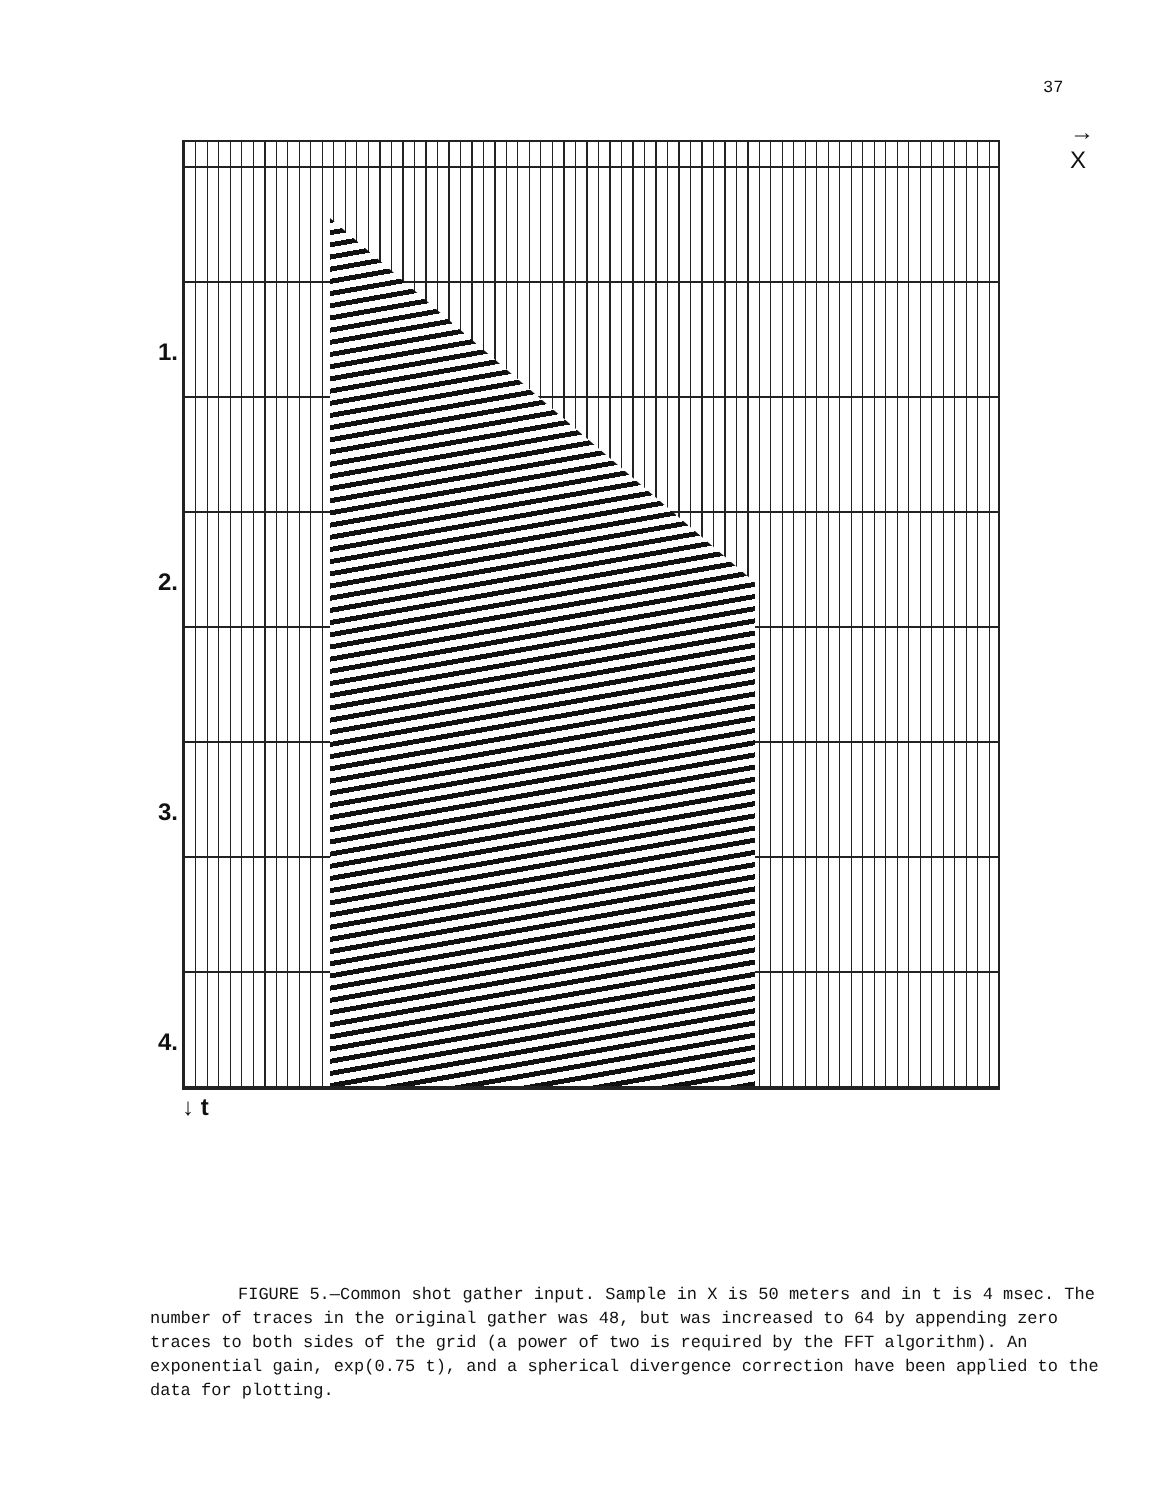37
→ X
1.
2.
3.
4.
↓ t
FIGURE 5.—Common shot gather input. Sample in X is 50 meters and in t is 4 msec. The number of traces in the original gather was 48, but was increased to 64 by appending zero traces to both sides of the grid (a power of two is required by the FFT algorithm). An exponential gain, exp(0.75 t), and a spherical divergence correction have been applied to the data for plotting.